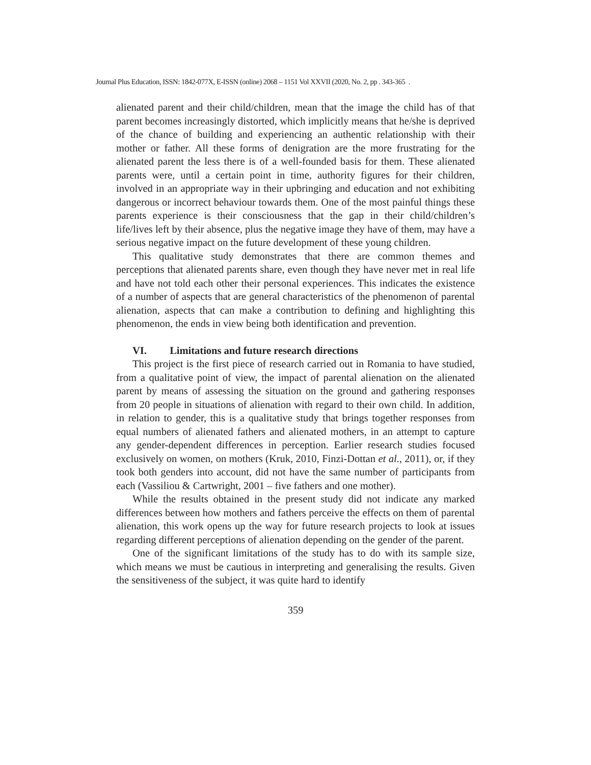Journal Plus Education, ISSN: 1842-077X, E-ISSN (online) 2068 – 1151 Vol XXVII (2020, No. 2, pp . 343-365 .
alienated parent and their child/children, mean that the image the child has of that parent becomes increasingly distorted, which implicitly means that he/she is deprived of the chance of building and experiencing an authentic relationship with their mother or father. All these forms of denigration are the more frustrating for the alienated parent the less there is of a well-founded basis for them. These alienated parents were, until a certain point in time, authority figures for their children, involved in an appropriate way in their upbringing and education and not exhibiting dangerous or incorrect behaviour towards them. One of the most painful things these parents experience is their consciousness that the gap in their child/children’s life/lives left by their absence, plus the negative image they have of them, may have a serious negative impact on the future development of these young children.
This qualitative study demonstrates that there are common themes and perceptions that alienated parents share, even though they have never met in real life and have not told each other their personal experiences. This indicates the existence of a number of aspects that are general characteristics of the phenomenon of parental alienation, aspects that can make a contribution to defining and highlighting this phenomenon, the ends in view being both identification and prevention.
VI. Limitations and future research directions
This project is the first piece of research carried out in Romania to have studied, from a qualitative point of view, the impact of parental alienation on the alienated parent by means of assessing the situation on the ground and gathering responses from 20 people in situations of alienation with regard to their own child. In addition, in relation to gender, this is a qualitative study that brings together responses from equal numbers of alienated fathers and alienated mothers, in an attempt to capture any gender-dependent differences in perception. Earlier research studies focused exclusively on women, on mothers (Kruk, 2010, Finzi-Dottan et al., 2011), or, if they took both genders into account, did not have the same number of participants from each (Vassiliou & Cartwright, 2001 – five fathers and one mother).
While the results obtained in the present study did not indicate any marked differences between how mothers and fathers perceive the effects on them of parental alienation, this work opens up the way for future research projects to look at issues regarding different perceptions of alienation depending on the gender of the parent.
One of the significant limitations of the study has to do with its sample size, which means we must be cautious in interpreting and generalising the results. Given the sensitiveness of the subject, it was quite hard to identify
359